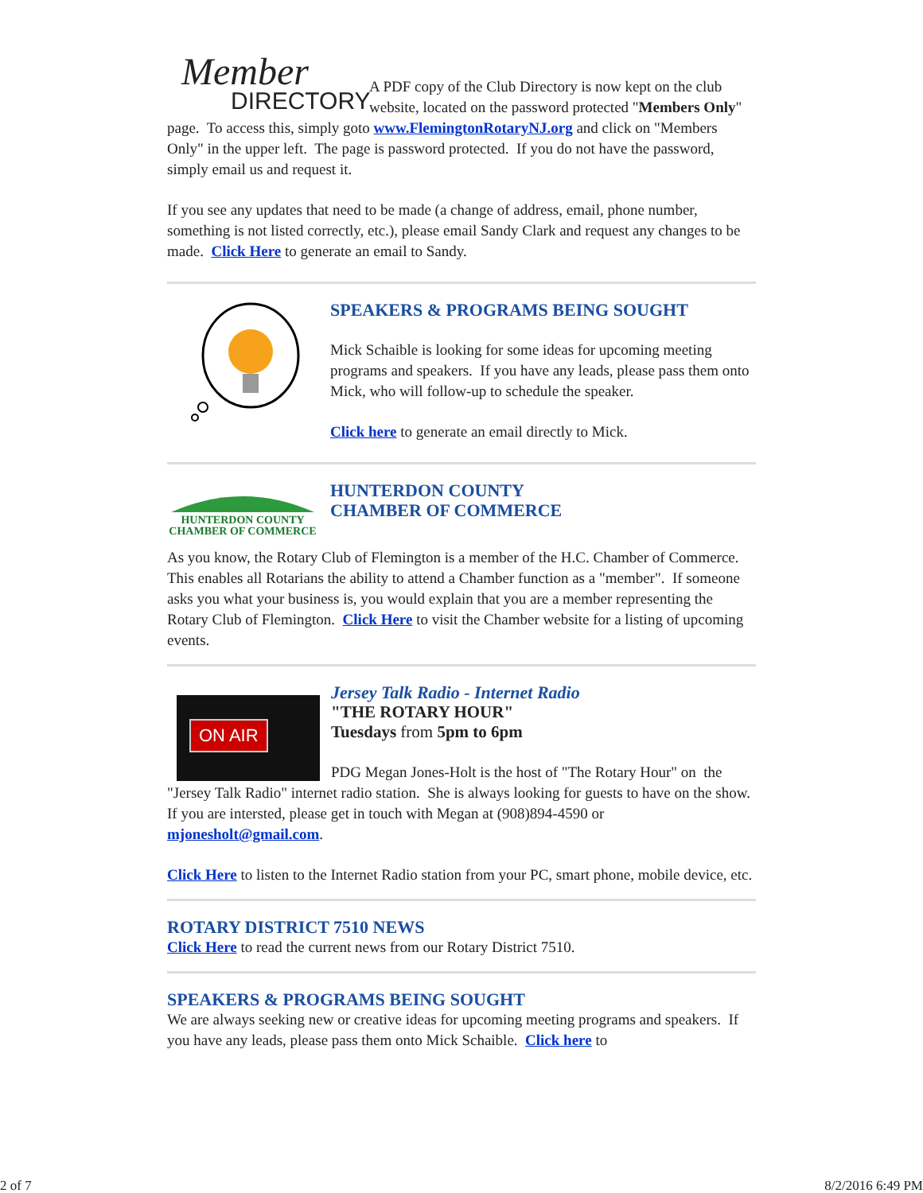Member
DIRECTORY
A PDF copy of the Club Directory is now kept on the club website, located on the password protected "Members Only" page. To access this, simply goto www.FlemingtonRotaryNJ.org and click on "Members Only" in the upper left. The page is password protected. If you do not have the password, simply email us and request it.
If you see any updates that need to be made (a change of address, email, phone number, something is not listed correctly, etc.), please email Sandy Clark and request any changes to be made. Click Here to generate an email to Sandy.
SPEAKERS & PROGRAMS BEING SOUGHT
Mick Schaible is looking for some ideas for upcoming meeting programs and speakers. If you have any leads, please pass them onto Mick, who will follow-up to schedule the speaker.
Click here to generate an email directly to Mick.
HUNTERDON COUNTY
CHAMBER OF COMMERCE
HUNTERDON COUNTY
CHAMBER OF COMMERCE
As you know, the Rotary Club of Flemington is a member of the H.C. Chamber of Commerce. This enables all Rotarians the ability to attend a Chamber function as a "member". If someone asks you what your business is, you would explain that you are a member representing the Rotary Club of Flemington. Click Here to visit the Chamber website for a listing of upcoming events.
ON AIR
Jersey Talk Radio - Internet Radio
"THE ROTARY HOUR"
Tuesdays from 5pm to 6pm
PDG Megan Jones-Holt is the host of "The Rotary Hour" on the "Jersey Talk Radio" internet radio station. She is always looking for guests to have on the show. If you are intersted, please get in touch with Megan at (908)894-4590 or mjonesholt@gmail.com.
Click Here to listen to the Internet Radio station from your PC, smart phone, mobile device, etc.
ROTARY DISTRICT 7510 NEWS
Click Here to read the current news from our Rotary District 7510.
SPEAKERS & PROGRAMS BEING SOUGHT
We are always seeking new or creative ideas for upcoming meeting programs and speakers. If you have any leads, please pass them onto Mick Schaible. Click here to
2 of 7 8/2/2016 6:49 PM